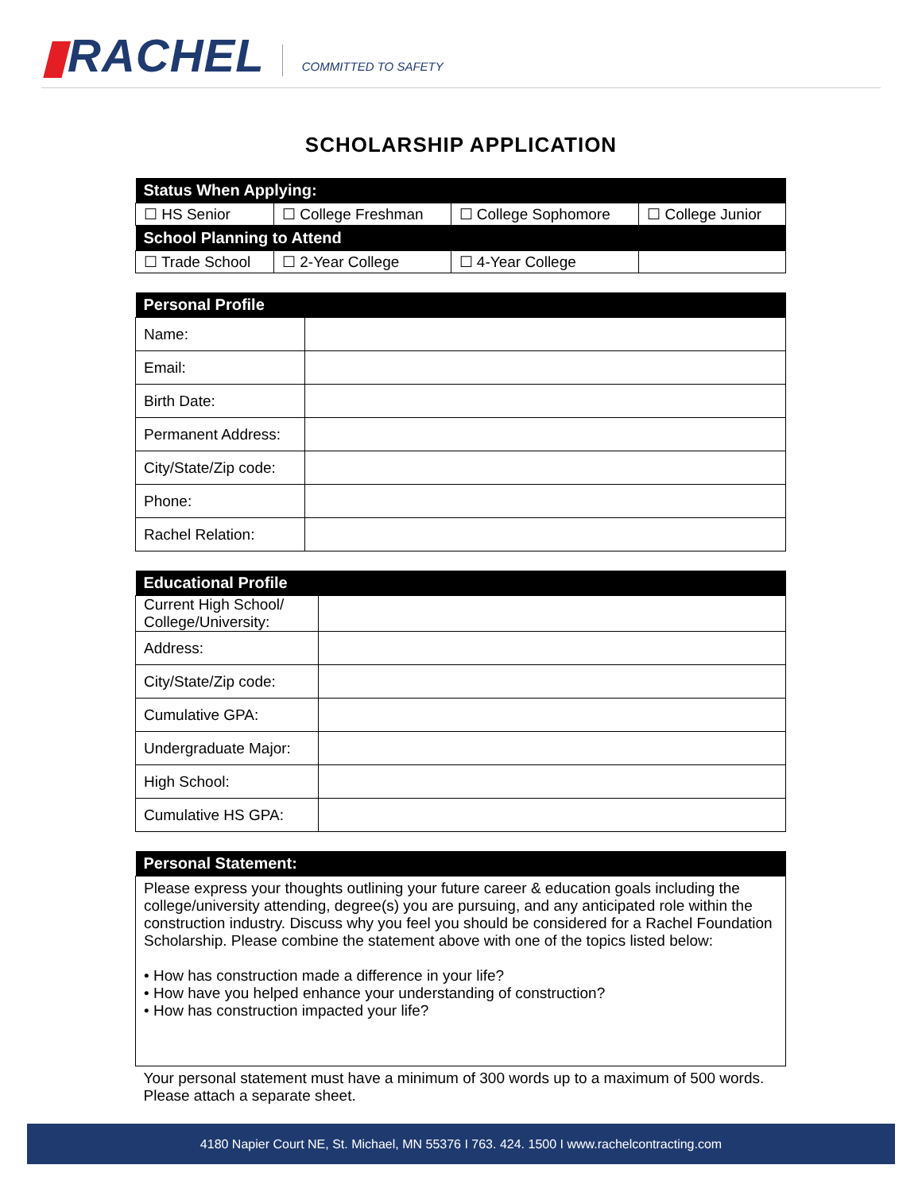▮RACHEL
COMMITTED TO SAFETY
SCHOLARSHIP APPLICATION
| Status When Applying: | | | |
| --- | --- | --- | --- |
| ☐ HS Senior | ☐ College Freshman | ☐ College Sophomore | ☐ College Junior |
| School Planning to Attend | | | |
| ☐ Trade School | ☐ 2-Year College | ☐ 4-Year College | |
| Personal Profile | |
| --- | --- |
| Name: | |
| Email: | |
| Birth Date: | |
| Permanent Address: | |
| City/State/Zip code: | |
| Phone: | |
| Rachel Relation: | |
| Educational Profile | |
| --- | --- |
| Current High School/ College/University: | |
| Address: | |
| City/State/Zip code: | |
| Cumulative GPA: | |
| Undergraduate Major: | |
| High School: | |
| Cumulative HS GPA: | |
| Personal Statement: |
| --- |
| Please express your thoughts outlining your future career & education goals including the college/university attending, degree(s) you are pursuing, and any anticipated role within the construction industry. Discuss why you feel you should be considered for a Rachel Foundation Scholarship. Please combine the statement above with one of the topics listed below: • How has construction made a difference in your life? • How have you helped enhance your understanding of construction? • How has construction impacted your life? |
| Your personal statement must have a minimum of 300 words up to a maximum of 500 words. Please attach a separate sheet. |
4180 Napier Court NE, St. Michael, MN 55376 I 763. 424. 1500 I www.rachelcontracting.com